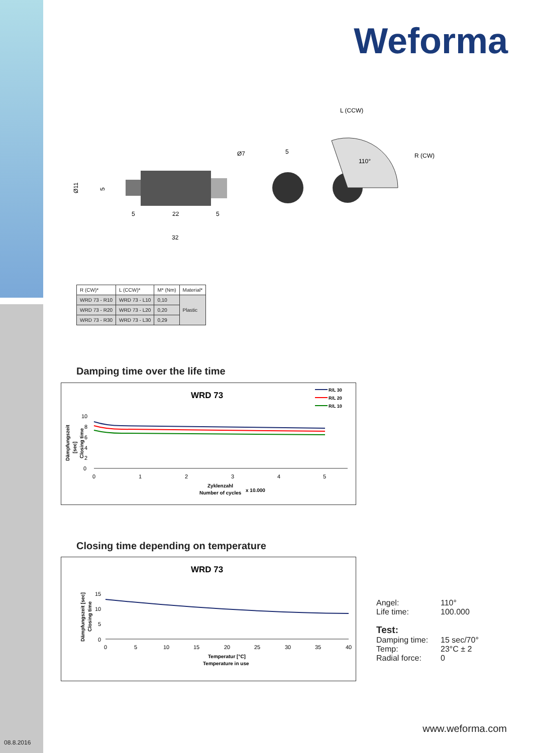Weforma
Ø11
5
5
22
5
32
Ø7
5
110°
L (CCW)
R (CW)
| R (CW)* | L (CCW)* | M* (Nm) | Material* |
| --- | --- | --- | --- |
| WRD 73 - R10 | WRD 73 - L10 | 0,10 | Plastic |
| WRD 73 - R20 | WRD 73 - L20 | 0,20 | |
| WRD 73 - R30 | WRD 73 - L30 | 0,29 | |
Damping time over the life time
WRD 73
R/L 30
R/L 20
R/L 10
10
8
6
4
2
0
0
1
2
3
4
5
Zyklenzahl
Number of cycles
x 10.000
Dämpfungszeit
[sec]
Closing time
Closing time depending on temperature
WRD 73
15
10
5
0
0
5
10
15
20
25
30
35
40
Temperatur [°C]
Temperature in use
Dämpfungszeit [sec]
Closing time
Angel: 110°
Life time: 100.000
Test:
Damping time: 15 sec/70°
Temp: 23°C ± 2
Radial force: 0
www.weforma.com
08.8.2016